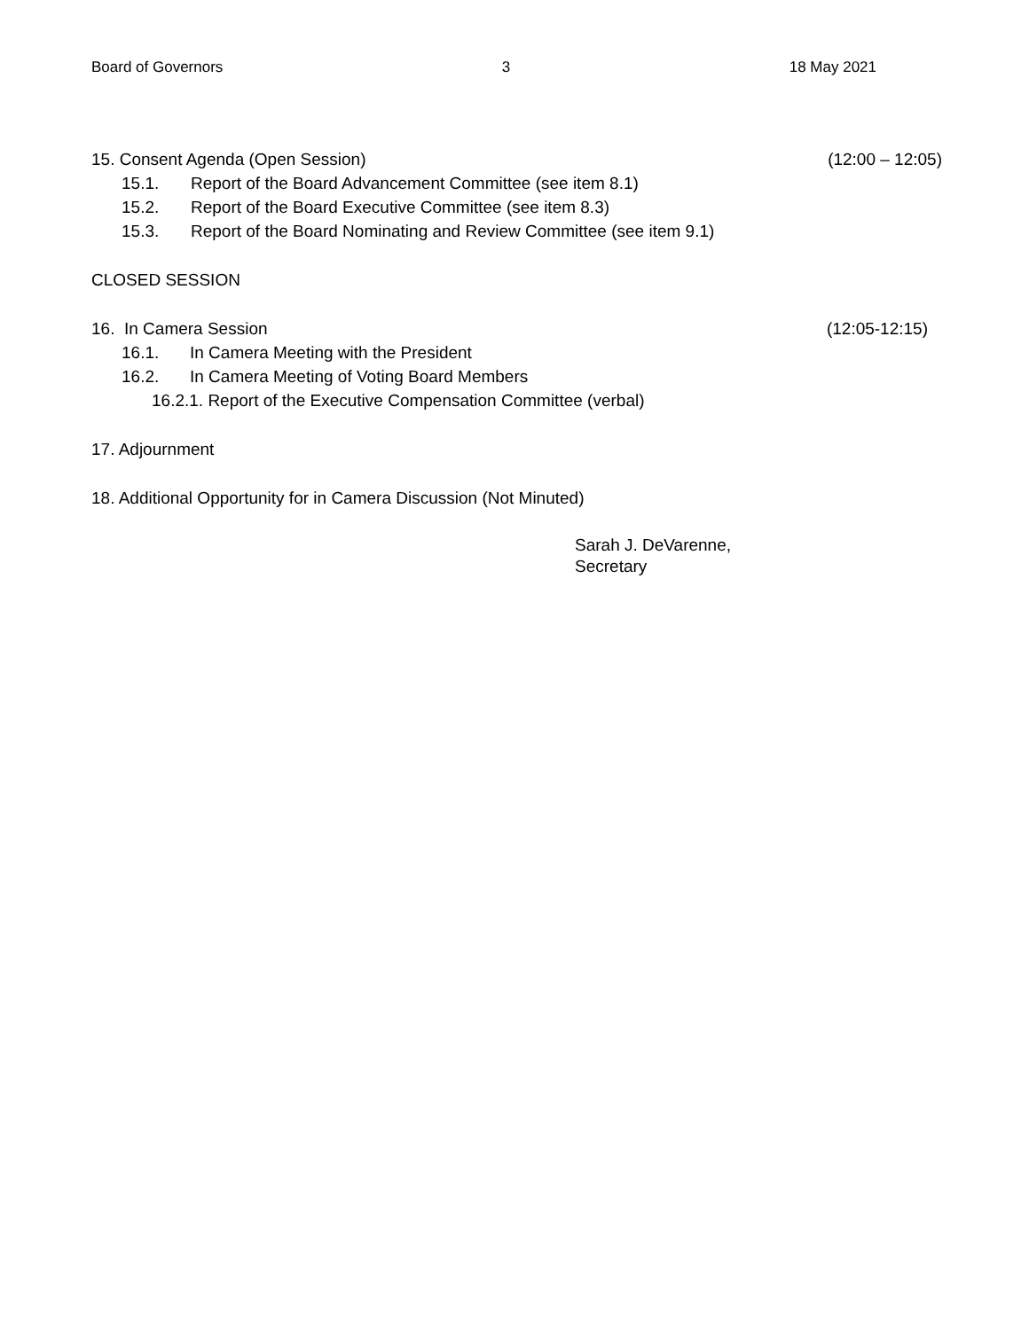Board of Governors 3 18 May 2021
15. Consent Agenda (Open Session) (12:00 – 12:05)
15.1. Report of the Board Advancement Committee (see item 8.1)
15.2. Report of the Board Executive Committee (see item 8.3)
15.3. Report of the Board Nominating and Review Committee (see item 9.1)
CLOSED SESSION
16. In Camera Session (12:05-12:15)
16.1. In Camera Meeting with the President
16.2. In Camera Meeting of Voting Board Members
16.2.1. Report of the Executive Compensation Committee (verbal)
17. Adjournment
18. Additional Opportunity for in Camera Discussion (Not Minuted)
Sarah J. DeVarenne,
Secretary